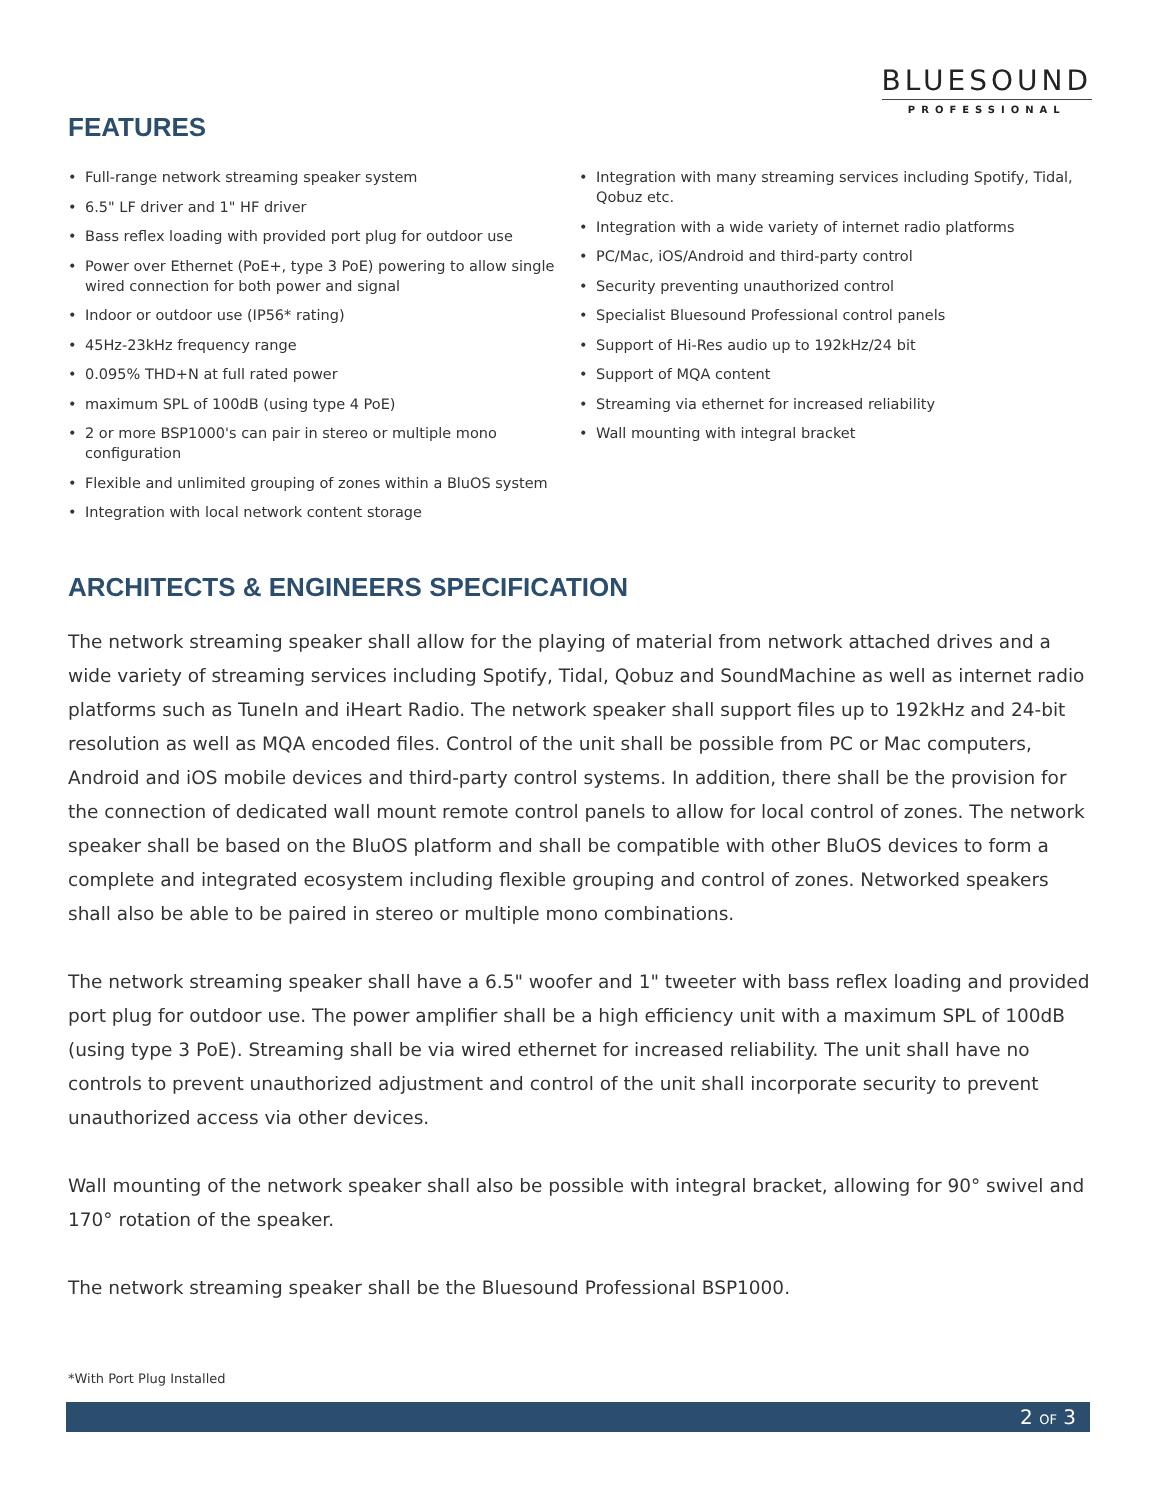BLUESOUND
PROFESSIONAL
FEATURES
• Full-range network streaming speaker system
• 6.5" LF driver and 1" HF driver
• Bass reflex loading with provided port plug for outdoor use
• Power over Ethernet (PoE+, type 3 PoE) powering to allow single wired connection for both power and signal
• Indoor or outdoor use (IP56* rating)
• 45Hz-23kHz frequency range
• 0.095% THD+N at full rated power
• maximum SPL of 100dB (using type 4 PoE)
• 2 or more BSP1000's can pair in stereo or multiple mono configuration
• Flexible and unlimited grouping of zones within a BluOS system
• Integration with local network content storage
• Integration with many streaming services including Spotify, Tidal, Qobuz etc.
• Integration with a wide variety of internet radio platforms
• PC/Mac, iOS/Android and third-party control
• Security preventing unauthorized control
• Specialist Bluesound Professional control panels
• Support of Hi-Res audio up to 192kHz/24 bit
• Support of MQA content
• Streaming via ethernet for increased reliability
• Wall mounting with integral bracket
ARCHITECTS & ENGINEERS SPECIFICATION
The network streaming speaker shall allow for the playing of material from network attached drives and a wide variety of streaming services including Spotify, Tidal, Qobuz and SoundMachine as well as internet radio platforms such as TuneIn and iHeart Radio. The network speaker shall support files up to 192kHz and 24-bit resolution as well as MQA encoded files. Control of the unit shall be possible from PC or Mac computers, Android and iOS mobile devices and third-party control systems. In addition, there shall be the provision for the connection of dedicated wall mount remote control panels to allow for local control of zones. The network speaker shall be based on the BluOS platform and shall be compatible with other BluOS devices to form a complete and integrated ecosystem including flexible grouping and control of zones. Networked speakers shall also be able to be paired in stereo or multiple mono combinations.
The network streaming speaker shall have a 6.5" woofer and 1" tweeter with bass reflex loading and provided port plug for outdoor use. The power amplifier shall be a high efficiency unit with a maximum SPL of 100dB (using type 3 PoE). Streaming shall be via wired ethernet for increased reliability. The unit shall have no controls to prevent unauthorized adjustment and control of the unit shall incorporate security to prevent unauthorized access via other devices.
Wall mounting of the network speaker shall also be possible with integral bracket, allowing for 90° swivel and 170° rotation of the speaker.
The network streaming speaker shall be the Bluesound Professional BSP1000.
*With Port Plug Installed
2 OF 3